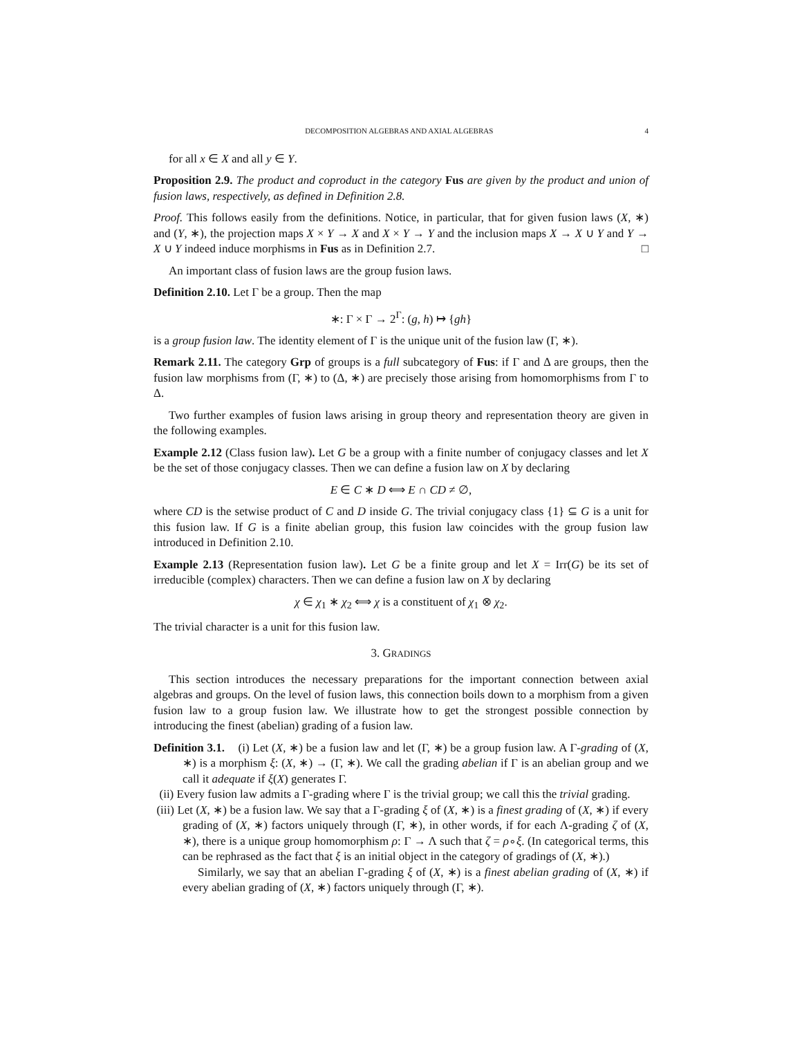DECOMPOSITION ALGEBRAS AND AXIAL ALGEBRAS 4
for all x ∈ X and all y ∈ Y.
Proposition 2.9. The product and coproduct in the category Fus are given by the product and union of fusion laws, respectively, as defined in Definition 2.8.
Proof. This follows easily from the definitions. Notice, in particular, that for given fusion laws (X, ∗) and (Y, ∗), the projection maps X × Y → X and X × Y → Y and the inclusion maps X → X ∪ Y and Y → X ∪ Y indeed induce morphisms in Fus as in Definition 2.7. □
An important class of fusion laws are the group fusion laws.
Definition 2.10. Let Γ be a group. Then the map
∗: Γ × Γ → 2<sup>Γ</sup>: (g, h) ↦ {gh}
is a group fusion law. The identity element of Γ is the unique unit of the fusion law (Γ, ∗).
Remark 2.11. The category Grp of groups is a full subcategory of Fus: if Γ and Δ are groups, then the fusion law morphisms from (Γ, ∗) to (Δ, ∗) are precisely those arising from homomorphisms from Γ to Δ.
Two further examples of fusion laws arising in group theory and representation theory are given in the following examples.
Example 2.12 (Class fusion law). Let G be a group with a finite number of conjugacy classes and let X be the set of those conjugacy classes. Then we can define a fusion law on X by declaring
E ∈ C ∗ D ⟺ E ∩ CD ≠ ∅,
where CD is the setwise product of C and D inside G. The trivial conjugacy class {1} ⊆ G is a unit for this fusion law. If G is a finite abelian group, this fusion law coincides with the group fusion law introduced in Definition 2.10.
Example 2.13 (Representation fusion law). Let G be a finite group and let X = Irr(G) be its set of irreducible (complex) characters. Then we can define a fusion law on X by declaring
χ ∈ χ<sub>1</sub> ∗ χ<sub>2</sub> ⟺ χ is a constituent of χ<sub>1</sub> ⊗ χ<sub>2</sub>.
The trivial character is a unit for this fusion law.
3. GRADINGS
This section introduces the necessary preparations for the important connection between axial algebras and groups. On the level of fusion laws, this connection boils down to a morphism from a given fusion law to a group fusion law. We illustrate how to get the strongest possible connection by introducing the finest (abelian) grading of a fusion law.
Definition 3.1. (i) Let (X, ∗) be a fusion law and let (Γ, ∗) be a group fusion law. A Γ-grading of (X, ∗) is a morphism ξ: (X, ∗) → (Γ, ∗). We call the grading abelian if Γ is an abelian group and we call it adequate if ξ(X) generates Γ.
(ii) Every fusion law admits a Γ-grading where Γ is the trivial group; we call this the trivial grading.
(iii) Let (X, ∗) be a fusion law. We say that a Γ-grading ξ of (X, ∗) is a finest grading of (X, ∗) if every grading of (X, ∗) factors uniquely through (Γ, ∗), in other words, if for each Λ-grading ζ of (X, ∗), there is a unique group homomorphism ρ: Γ → Λ such that ζ = ρ∘ξ. (In categorical terms, this can be rephrased as the fact that ξ is an initial object in the category of gradings of (X, ∗).)
Similarly, we say that an abelian Γ-grading ξ of (X, ∗) is a finest abelian grading of (X, ∗) if every abelian grading of (X, ∗) factors uniquely through (Γ, ∗).